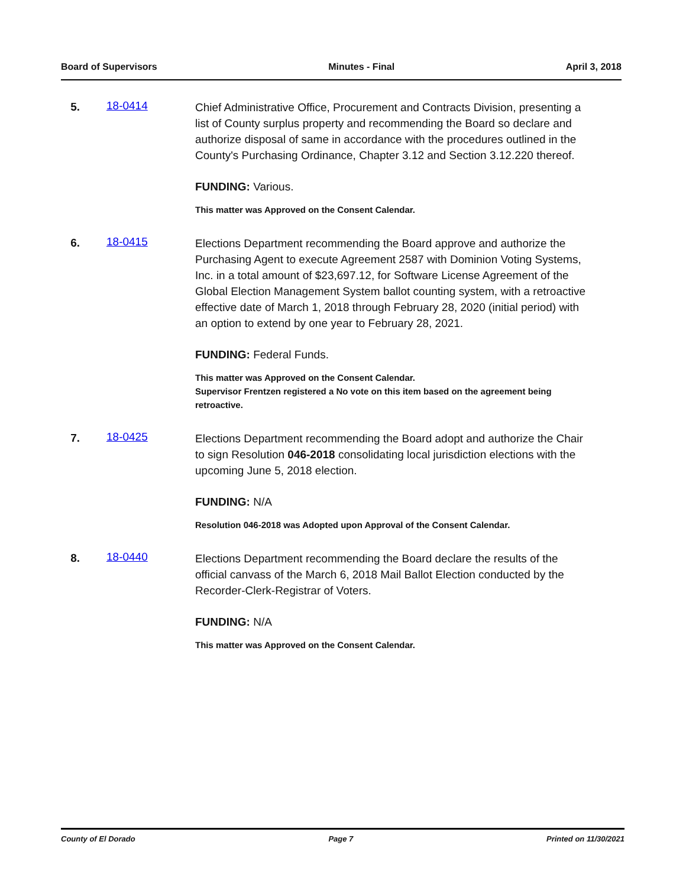Board of Supervisors Minutes - Final April 3, 2018
5. 18-0414
Chief Administrative Office, Procurement and Contracts Division, presenting a list of County surplus property and recommending the Board so declare and authorize disposal of same in accordance with the procedures outlined in the County's Purchasing Ordinance, Chapter 3.12 and Section 3.12.220 thereof.
FUNDING: Various.
This matter was Approved on the Consent Calendar.
6. 18-0415
Elections Department recommending the Board approve and authorize the Purchasing Agent to execute Agreement 2587 with Dominion Voting Systems, Inc. in a total amount of $23,697.12, for Software License Agreement of the Global Election Management System ballot counting system, with a retroactive effective date of March 1, 2018 through February 28, 2020 (initial period) with an option to extend by one year to February 28, 2021.
FUNDING: Federal Funds.
This matter was Approved on the Consent Calendar.
Supervisor Frentzen registered a No vote on this item based on the agreement being retroactive.
7. 18-0425
Elections Department recommending the Board adopt and authorize the Chair to sign Resolution 046-2018 consolidating local jurisdiction elections with the upcoming June 5, 2018 election.
FUNDING: N/A
Resolution 046-2018 was Adopted upon Approval of the Consent Calendar.
8. 18-0440
Elections Department recommending the Board declare the results of the official canvass of the March 6, 2018 Mail Ballot Election conducted by the Recorder-Clerk-Registrar of Voters.
FUNDING: N/A
This matter was Approved on the Consent Calendar.
County of El Dorado Page 7 Printed on 11/30/2021